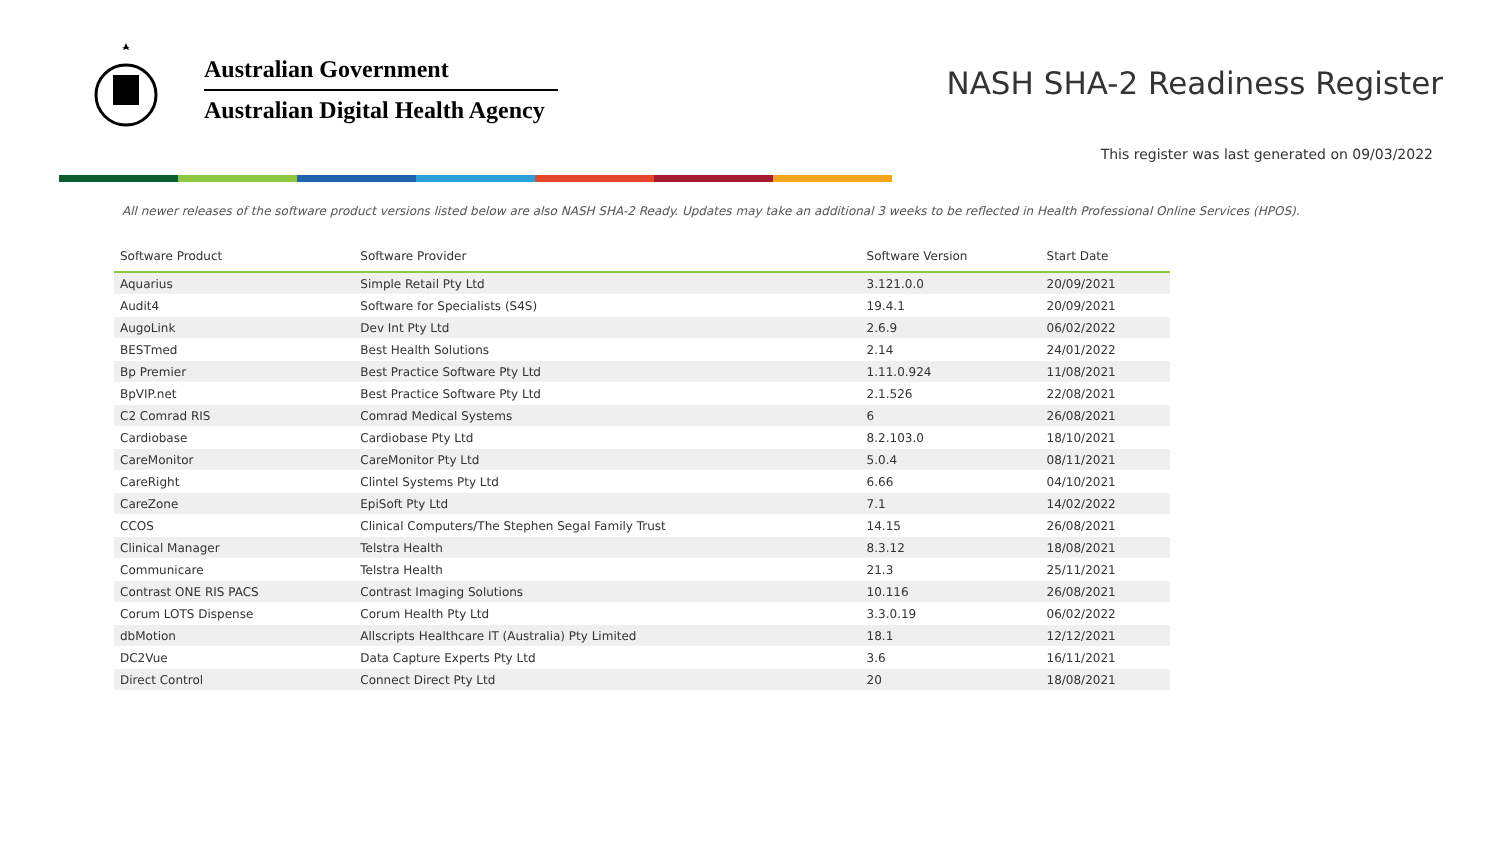Australian Government
Australian Digital Health Agency
NASH SHA-2 Readiness Register
This register was last generated on 09/03/2022
All newer releases of the software product versions listed below are also NASH SHA-2 Ready. Updates may take an additional 3 weeks to be reflected in Health Professional Online Services (HPOS).
| Software Product | Software Provider | Software Version | Start Date |
| --- | --- | --- | --- |
| Aquarius | Simple Retail Pty Ltd | 3.121.0.0 | 20/09/2021 |
| Audit4 | Software for Specialists (S4S) | 19.4.1 | 20/09/2021 |
| AugoLink | Dev Int Pty Ltd | 2.6.9 | 06/02/2022 |
| BESTmed | Best Health Solutions | 2.14 | 24/01/2022 |
| Bp Premier | Best Practice Software Pty Ltd | 1.11.0.924 | 11/08/2021 |
| BpVIP.net | Best Practice Software Pty Ltd | 2.1.526 | 22/08/2021 |
| C2 Comrad RIS | Comrad Medical Systems | 6 | 26/08/2021 |
| Cardiobase | Cardiobase Pty Ltd | 8.2.103.0 | 18/10/2021 |
| CareMonitor | CareMonitor Pty Ltd | 5.0.4 | 08/11/2021 |
| CareRight | Clintel Systems Pty Ltd | 6.66 | 04/10/2021 |
| CareZone | EpiSoft Pty Ltd | 7.1 | 14/02/2022 |
| CCOS | Clinical Computers/The Stephen Segal Family Trust | 14.15 | 26/08/2021 |
| Clinical Manager | Telstra Health | 8.3.12 | 18/08/2021 |
| Communicare | Telstra Health | 21.3 | 25/11/2021 |
| Contrast ONE RIS PACS | Contrast Imaging Solutions | 10.116 | 26/08/2021 |
| Corum LOTS Dispense | Corum Health Pty Ltd | 3.3.0.19 | 06/02/2022 |
| dbMotion | Allscripts Healthcare IT (Australia) Pty Limited | 18.1 | 12/12/2021 |
| DC2Vue | Data Capture Experts Pty Ltd | 3.6 | 16/11/2021 |
| Direct Control | Connect Direct Pty Ltd | 20 | 18/08/2021 |